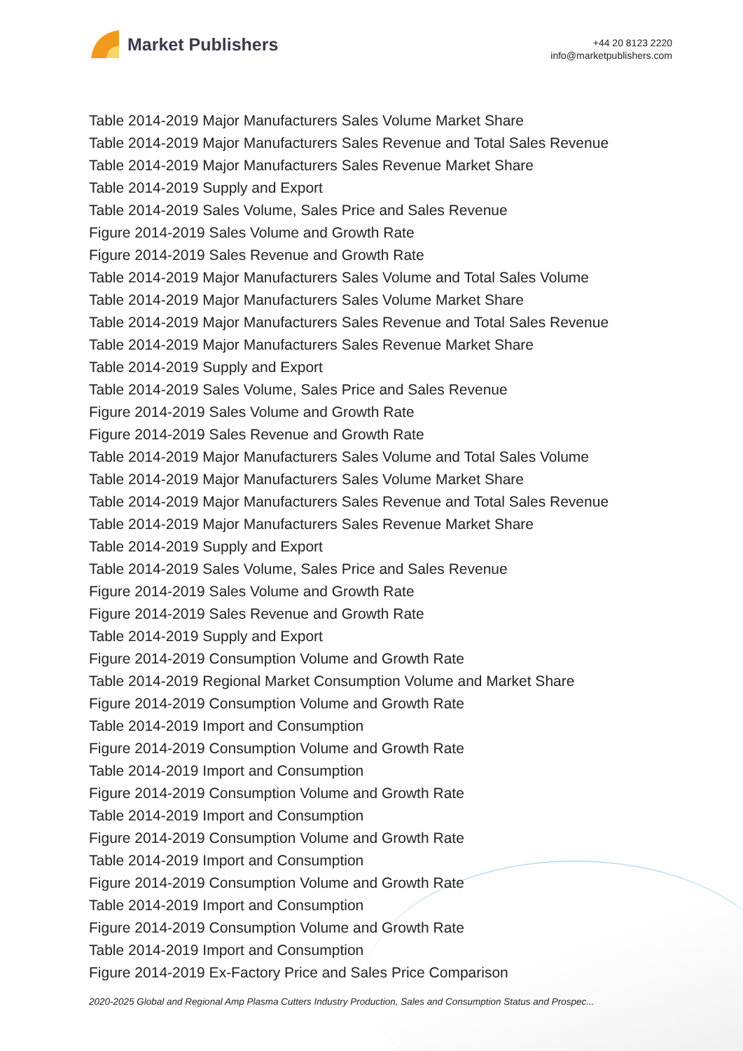Market Publishers
+44 20 8123 2220
info@marketpublishers.com
Table 2014-2019 Major Manufacturers Sales Volume Market Share
Table 2014-2019 Major Manufacturers Sales Revenue and Total Sales Revenue
Table 2014-2019 Major Manufacturers Sales Revenue Market Share
Table 2014-2019 Supply and Export
Table 2014-2019 Sales Volume, Sales Price and Sales Revenue
Figure 2014-2019 Sales Volume and Growth Rate
Figure 2014-2019 Sales Revenue and Growth Rate
Table 2014-2019 Major Manufacturers Sales Volume and Total Sales Volume
Table 2014-2019 Major Manufacturers Sales Volume Market Share
Table 2014-2019 Major Manufacturers Sales Revenue and Total Sales Revenue
Table 2014-2019 Major Manufacturers Sales Revenue Market Share
Table 2014-2019 Supply and Export
Table 2014-2019 Sales Volume, Sales Price and Sales Revenue
Figure 2014-2019 Sales Volume and Growth Rate
Figure 2014-2019 Sales Revenue and Growth Rate
Table 2014-2019 Major Manufacturers Sales Volume and Total Sales Volume
Table 2014-2019 Major Manufacturers Sales Volume Market Share
Table 2014-2019 Major Manufacturers Sales Revenue and Total Sales Revenue
Table 2014-2019 Major Manufacturers Sales Revenue Market Share
Table 2014-2019 Supply and Export
Table 2014-2019 Sales Volume, Sales Price and Sales Revenue
Figure 2014-2019 Sales Volume and Growth Rate
Figure 2014-2019 Sales Revenue and Growth Rate
Table 2014-2019 Supply and Export
Figure 2014-2019 Consumption Volume and Growth Rate
Table 2014-2019 Regional Market Consumption Volume and Market Share
Figure 2014-2019 Consumption Volume and Growth Rate
Table 2014-2019 Import and Consumption
Figure 2014-2019 Consumption Volume and Growth Rate
Table 2014-2019 Import and Consumption
Figure 2014-2019 Consumption Volume and Growth Rate
Table 2014-2019 Import and Consumption
Figure 2014-2019 Consumption Volume and Growth Rate
Table 2014-2019 Import and Consumption
Figure 2014-2019 Consumption Volume and Growth Rate
Table 2014-2019 Import and Consumption
Figure 2014-2019 Consumption Volume and Growth Rate
Table 2014-2019 Import and Consumption
Figure 2014-2019 Ex-Factory Price and Sales Price Comparison
2020-2025 Global and Regional Amp Plasma Cutters Industry Production, Sales and Consumption Status and Prospec...